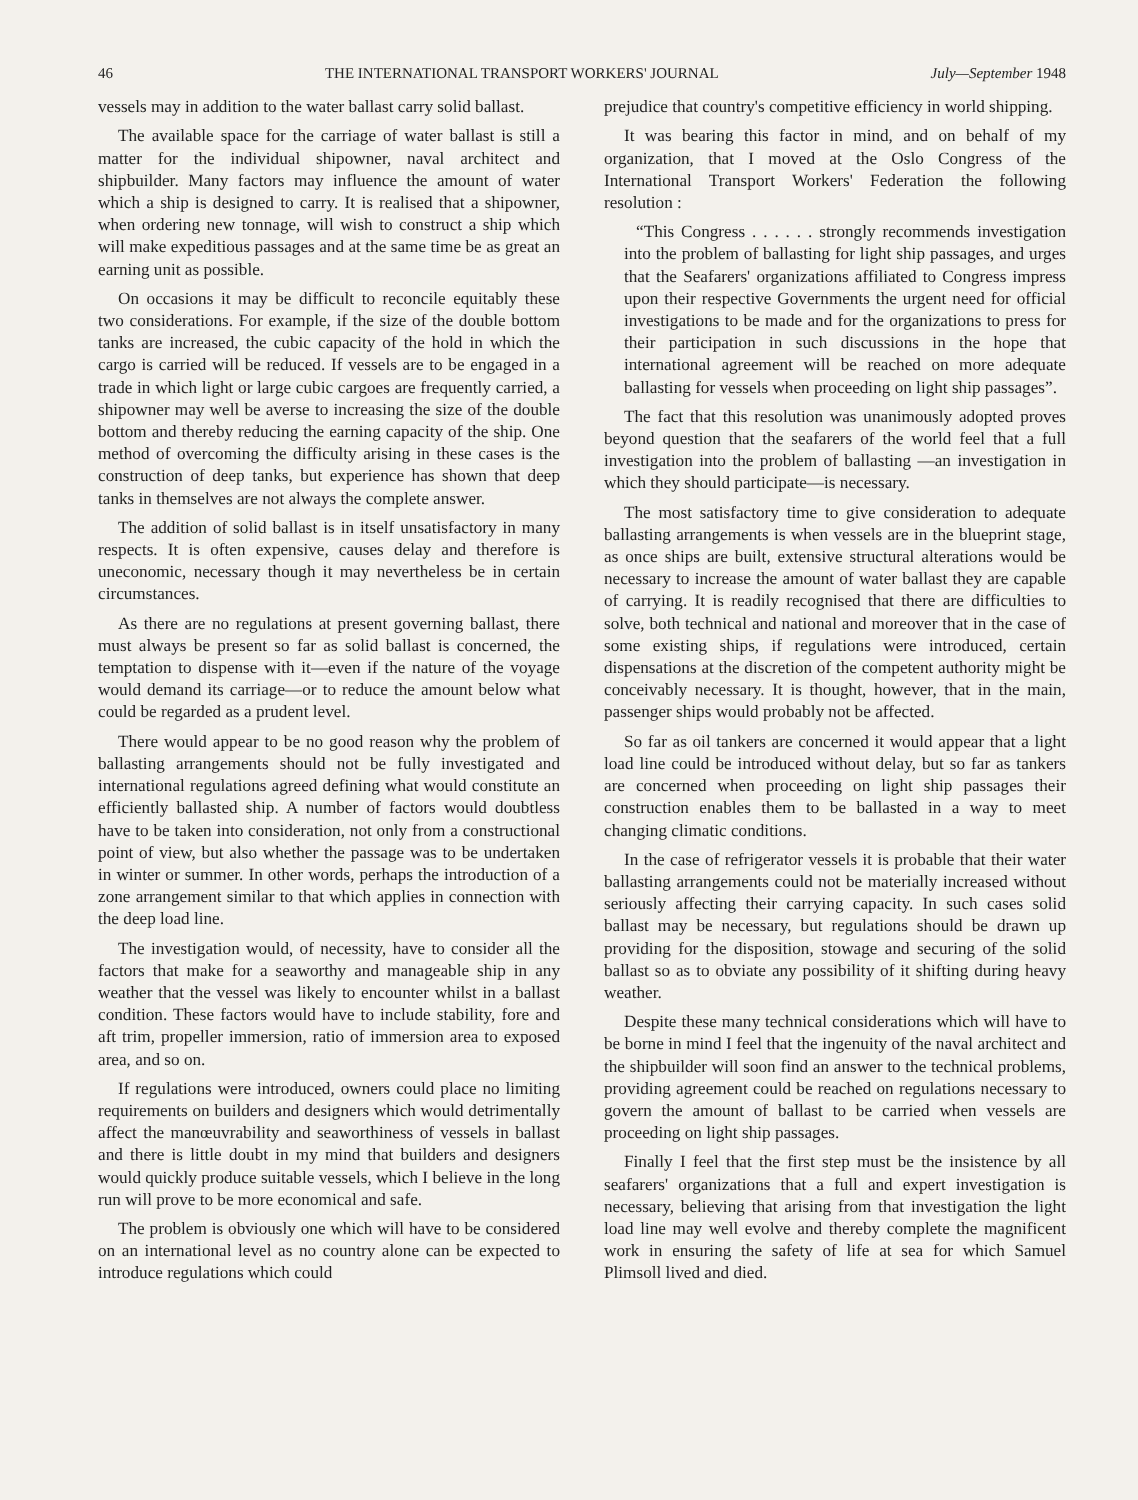46 THE INTERNATIONAL TRANSPORT WORKERS' JOURNAL July—September 1948
vessels may in addition to the water ballast carry solid ballast.
The available space for the carriage of water ballast is still a matter for the individual shipowner, naval architect and shipbuilder. Many factors may influence the amount of water which a ship is designed to carry. It is realised that a shipowner, when ordering new tonnage, will wish to construct a ship which will make expeditious passages and at the same time be as great an earning unit as possible.
On occasions it may be difficult to reconcile equitably these two considerations. For example, if the size of the double bottom tanks are increased, the cubic capacity of the hold in which the cargo is carried will be reduced. If vessels are to be engaged in a trade in which light or large cubic cargoes are frequently carried, a shipowner may well be averse to increasing the size of the double bottom and thereby reducing the earning capacity of the ship. One method of overcoming the difficulty arising in these cases is the construction of deep tanks, but experience has shown that deep tanks in themselves are not always the complete answer.
The addition of solid ballast is in itself unsatisfactory in many respects. It is often expensive, causes delay and therefore is uneconomic, necessary though it may nevertheless be in certain circumstances.
As there are no regulations at present governing ballast, there must always be present so far as solid ballast is concerned, the temptation to dispense with it—even if the nature of the voyage would demand its carriage—or to reduce the amount below what could be regarded as a prudent level.
There would appear to be no good reason why the problem of ballasting arrangements should not be fully investigated and international regulations agreed defining what would constitute an efficiently ballasted ship. A number of factors would doubtless have to be taken into consideration, not only from a constructional point of view, but also whether the passage was to be undertaken in winter or summer. In other words, perhaps the introduction of a zone arrangement similar to that which applies in connection with the deep load line.
The investigation would, of necessity, have to consider all the factors that make for a seaworthy and manageable ship in any weather that the vessel was likely to encounter whilst in a ballast condition. These factors would have to include stability, fore and aft trim, propeller immersion, ratio of immersion area to exposed area, and so on.
If regulations were introduced, owners could place no limiting requirements on builders and designers which would detrimentally affect the manœuvrability and seaworthiness of vessels in ballast and there is little doubt in my mind that builders and designers would quickly produce suitable vessels, which I believe in the long run will prove to be more economical and safe.
The problem is obviously one which will have to be considered on an international level as no country alone can be expected to introduce regulations which could
prejudice that country's competitive efficiency in world shipping.
It was bearing this factor in mind, and on behalf of my organization, that I moved at the Oslo Congress of the International Transport Workers' Federation the following resolution :
“This Congress . . . . . . strongly recommends investigation into the problem of ballasting for light ship passages, and urges that the Seafarers' organizations affiliated to Congress impress upon their respective Governments the urgent need for official investigations to be made and for the organizations to press for their participation in such discussions in the hope that international agreement will be reached on more adequate ballasting for vessels when proceeding on light ship passages”.
The fact that this resolution was unanimously adopted proves beyond question that the seafarers of the world feel that a full investigation into the problem of ballasting —an investigation in which they should participate—is necessary.
The most satisfactory time to give consideration to adequate ballasting arrangements is when vessels are in the blueprint stage, as once ships are built, extensive structural alterations would be necessary to increase the amount of water ballast they are capable of carrying. It is readily recognised that there are difficulties to solve, both technical and national and moreover that in the case of some existing ships, if regulations were introduced, certain dispensations at the discretion of the competent authority might be conceivably necessary. It is thought, however, that in the main, passenger ships would probably not be affected.
So far as oil tankers are concerned it would appear that a light load line could be introduced without delay, but so far as tankers are concerned when proceeding on light ship passages their construction enables them to be ballasted in a way to meet changing climatic conditions.
In the case of refrigerator vessels it is probable that their water ballasting arrangements could not be materially increased without seriously affecting their carrying capacity. In such cases solid ballast may be necessary, but regulations should be drawn up providing for the disposition, stowage and securing of the solid ballast so as to obviate any possibility of it shifting during heavy weather.
Despite these many technical considerations which will have to be borne in mind I feel that the ingenuity of the naval architect and the shipbuilder will soon find an answer to the technical problems, providing agreement could be reached on regulations necessary to govern the amount of ballast to be carried when vessels are proceeding on light ship passages.
Finally I feel that the first step must be the insistence by all seafarers' organizations that a full and expert investigation is necessary, believing that arising from that investigation the light load line may well evolve and thereby complete the magnificent work in ensuring the safety of life at sea for which Samuel Plimsoll lived and died.